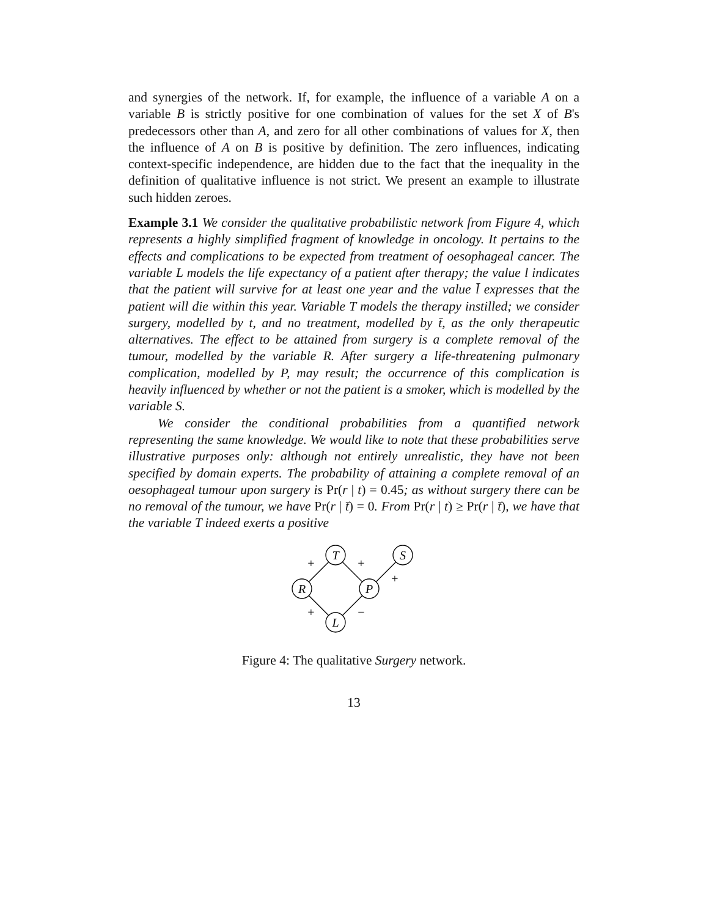and synergies of the network. If, for example, the influence of a variable A on a variable B is strictly positive for one combination of values for the set X of B's predecessors other than A, and zero for all other combinations of values for X, then the influence of A on B is positive by definition. The zero influences, indicating context-specific independence, are hidden due to the fact that the inequality in the definition of qualitative influence is not strict. We present an example to illustrate such hidden zeroes.
Example 3.1 We consider the qualitative probabilistic network from Figure 4, which represents a highly simplified fragment of knowledge in oncology. It pertains to the effects and complications to be expected from treatment of oesophageal cancer. The variable L models the life expectancy of a patient after therapy; the value l indicates that the patient will survive for at least one year and the value l̄ expresses that the patient will die within this year. Variable T models the therapy instilled; we consider surgery, modelled by t, and no treatment, modelled by t̄, as the only therapeutic alternatives. The effect to be attained from surgery is a complete removal of the tumour, modelled by the variable R. After surgery a life-threatening pulmonary complication, modelled by P, may result; the occurrence of this complication is heavily influenced by whether or not the patient is a smoker, which is modelled by the variable S.
We consider the conditional probabilities from a quantified network representing the same knowledge. We would like to note that these probabilities serve illustrative purposes only: although not entirely unrealistic, they have not been specified by domain experts. The probability of attaining a complete removal of an oesophageal tumour upon surgery is Pr(r | t) = 0.45; as without surgery there can be no removal of the tumour, we have Pr(r | t̄) = 0. From Pr(r | t) ≥ Pr(r | t̄), we have that the variable T indeed exerts a positive
T
S
R
P
L
+
+
+
+
−
Figure 4: The qualitative Surgery network.
13